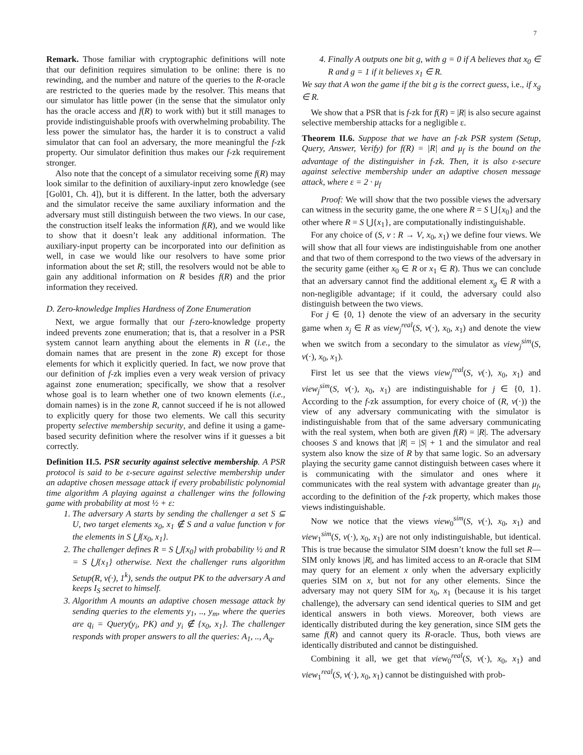7
Remark. Those familiar with cryptographic definitions will note that our definition requires simulation to be online: there is no rewinding, and the number and nature of the queries to the R-oracle are restricted to the queries made by the resolver. This means that our simulator has little power (in the sense that the simulator only has the oracle access and f(R) to work with) but it still manages to provide indistinguishable proofs with overwhelming probability. The less power the simulator has, the harder it is to construct a valid simulator that can fool an adversary, the more meaningful the f-zk property. Our simulator definition thus makes our f-zk requirement stronger.
Also note that the concept of a simulator receiving some f(R) may look similar to the definition of auxiliary-input zero knowledge (see [Gol01, Ch. 4]), but it is different. In the latter, both the adversary and the simulator receive the same auxiliary information and the adversary must still distinguish between the two views. In our case, the construction itself leaks the information f(R), and we would like to show that it doesn’t leak any additional information. The auxiliary-input property can be incorporated into our definition as well, in case we would like our resolvers to have some prior information about the set R; still, the resolvers would not be able to gain any additional information on R besides f(R) and the prior information they received.
D. Zero-knowledge Implies Hardness of Zone Enumeration
Next, we argue formally that our f-zero-knowledge property indeed prevents zone enumeration; that is, that a resolver in a PSR system cannot learn anything about the elements in R (i.e., the domain names that are present in the zone R) except for those elements for which it explicitly queried. In fact, we now prove that our definition of f-zk implies even a very weak version of privacy against zone enumeration; specifically, we show that a resolver whose goal is to learn whether one of two known elements (i.e., domain names) is in the zone R, cannot succeed if he is not allowed to explicitly query for those two elements. We call this security property selective membership security, and define it using a game-based security definition where the resolver wins if it guesses a bit correctly.
Definition II.5. PSR security against selective membership. A PSR protocol is said to be ε-secure against selective membership under an adaptive chosen message attack if every probabilistic polynomial time algorithm A playing against a challenger wins the following game with probability at most ½ + ε:
1. The adversary A starts by sending the challenger a set S ⊆ U, two target elements x<sub>0</sub>, x<sub>1</sub> ∉ S and a value function v for the elements in S ⋃{x<sub>0</sub>, x<sub>1</sub>}.
2. The challenger defines R = S ⋃{x<sub>0</sub>} with probability ½ and R = S ⋃{x<sub>1</sub>} otherwise. Next the challenger runs algorithm Setup(R, v(·), 1<sup>k</sup>), sends the output PK to the adversary A and keeps I<sub>S</sub> secret to himself.
3. Algorithm A mounts an adaptive chosen message attack by sending queries to the elements y<sub>1</sub>, .., y<sub>m</sub>, where the queries are q<sub>i</sub> = Query(y<sub>i</sub>, PK) and y<sub>i</sub> ∉ {x<sub>0</sub>, x<sub>1</sub>}. The challenger responds with proper answers to all the queries: A<sub>1</sub>, .., A<sub>q</sub>.
4. Finally A outputs one bit g, with g = 0 if A believes that x<sub>0</sub> ∈ R and g = 1 if it believes x<sub>1</sub> ∈ R.
We say that A won the game if the bit g is the correct guess, i.e., if x<sub>g</sub> ∈ R.
We show that a PSR that is f-zk for f(R) = |R| is also secure against selective membership attacks for a negligible ε.
Theorem II.6. Suppose that we have an f-zk PSR system (Setup, Query, Answer, Verify) for f(R) = |R| and μ<sub>f</sub> is the bound on the advantage of the distinguisher in f-zk. Then, it is also ε-secure against selective membership under an adaptive chosen message attack, where ε = 2 · μ<sub>f</sub>
Proof: We will show that the two possible views the adversary can witness in the security game, the one where R = S ⋃{x<sub>0</sub>} and the other where R = S ⋃{x<sub>1</sub>}, are computationally indistinguishable.
For any choice of (S, v : R → V, x<sub>0</sub>, x<sub>1</sub>) we define four views. We will show that all four views are indistinguishable from one another and that two of them correspond to the two views of the adversary in the security game (either x<sub>0</sub> ∈ R or x<sub>1</sub> ∈ R). Thus we can conclude that an adversary cannot find the additional element x<sub>g</sub> ∈ R with a non-negligible advantage; if it could, the adversary could also distinguish between the two views.
For j ∈ {0, 1} denote the view of an adversary in the security game when x<sub>j</sub> ∈ R as view<sub>j</sub><sup>real</sup>(S, v(·), x<sub>0</sub>, x<sub>1</sub>) and denote the view when we switch from a secondary to the simulator as view<sub>j</sub><sup>sim</sup>(S, v(·), x<sub>0</sub>, x<sub>1</sub>).
First let us see that the views view<sub>j</sub><sup>real</sup>(S, v(·), x<sub>0</sub>, x<sub>1</sub>) and view<sub>j</sub><sup>sim</sup>(S, v(·), x<sub>0</sub>, x<sub>1</sub>) are indistinguishable for j ∈ {0, 1}. According to the f-zk assumption, for every choice of (R, v(·)) the view of any adversary communicating with the simulator is indistinguishable from that of the same adversary communicating with the real system, when both are given f(R) = |R|. The adversary chooses S and knows that |R| = |S| + 1 and the simulator and real system also know the size of R by that same logic. So an adversary playing the security game cannot distinguish between cases where it is communicating with the simulator and ones where it communicates with the real system with advantage greater than μ<sub>f</sub>, according to the definition of the f-zk property, which makes those views indistinguishable.
Now we notice that the views view<sub>0</sub><sup>sim</sup>(S, v(·), x<sub>0</sub>, x<sub>1</sub>) and view<sub>1</sub><sup>sim</sup>(S, v(·), x<sub>0</sub>, x<sub>1</sub>) are not only indistinguishable, but identical. This is true because the simulator SIM doesn’t know the full set R—SIM only knows |R|, and has limited access to an R-oracle that SIM may query for an element x only when the adversary explicitly queries SIM on x, but not for any other elements. Since the adversary may not query SIM for x<sub>0</sub>, x<sub>1</sub> (because it is his target challenge), the adversary can send identical queries to SIM and get identical answers in both views. Moreover, both views are identically distributed during the key generation, since SIM gets the same f(R) and cannot query its R-oracle. Thus, both views are identically distributed and cannot be distinguished.
Combining it all, we get that view<sub>0</sub><sup>real</sup>(S, v(·), x<sub>0</sub>, x<sub>1</sub>) and view<sub>1</sub><sup>real</sup>(S, v(·), x<sub>0</sub>, x<sub>1</sub>) cannot be distinguished with prob-